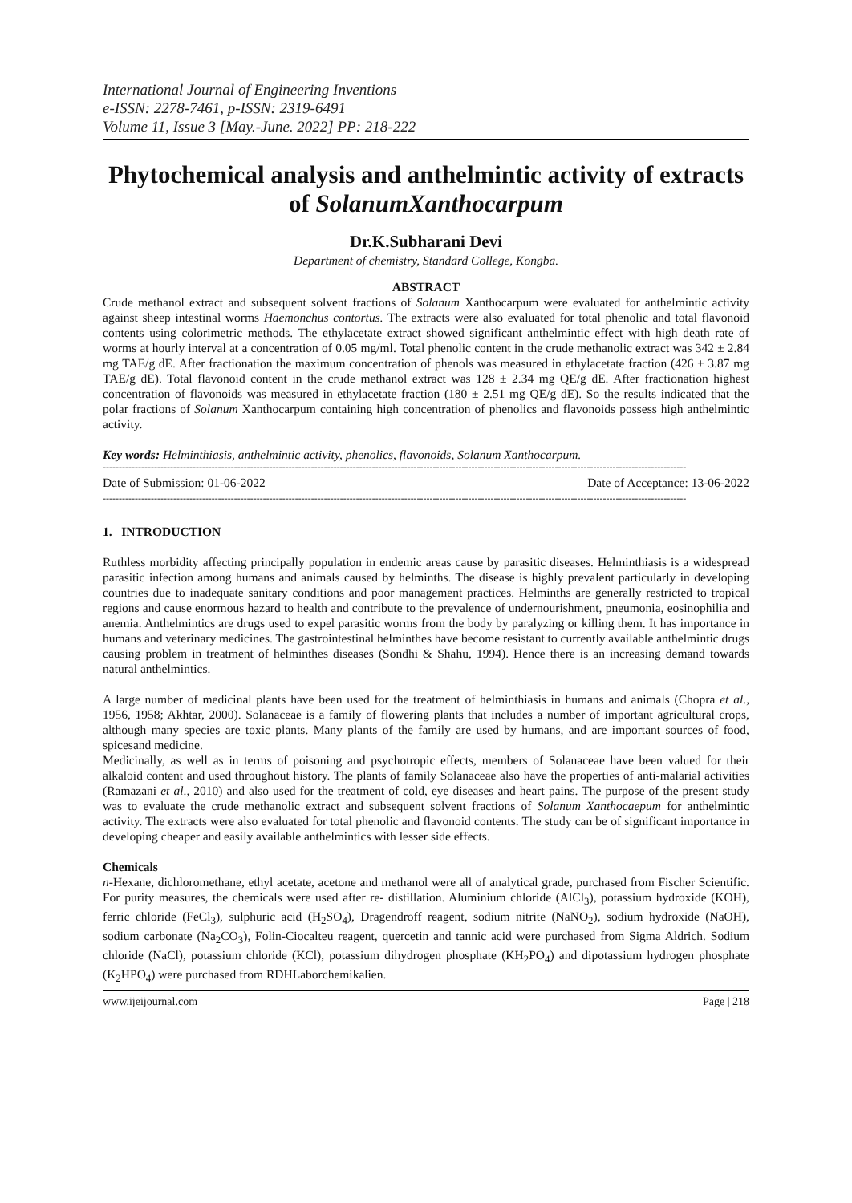International Journal of Engineering Inventions
e-ISSN: 2278-7461, p-ISSN: 2319-6491
Volume 11, Issue 3 [May.-June. 2022] PP: 218-222
Phytochemical analysis and anthelmintic activity of extracts of SolanumXanthocarpum
Dr.K.Subharani Devi
Department of chemistry, Standard College, Kongba.
ABSTRACT
Crude methanol extract and subsequent solvent fractions of Solanum Xanthocarpum were evaluated for anthelmintic activity against sheep intestinal worms Haemonchus contortus. The extracts were also evaluated for total phenolic and total flavonoid contents using colorimetric methods. The ethylacetate extract showed significant anthelmintic effect with high death rate of worms at hourly interval at a concentration of 0.05 mg/ml. Total phenolic content in the crude methanolic extract was 342 ± 2.84 mg TAE/g dE. After fractionation the maximum concentration of phenols was measured in ethylacetate fraction (426 ± 3.87 mg TAE/g dE). Total flavonoid content in the crude methanol extract was 128 ± 2.34 mg QE/g dE. After fractionation highest concentration of flavonoids was measured in ethylacetate fraction (180 ± 2.51 mg QE/g dE). So the results indicated that the polar fractions of Solanum Xanthocarpum containing high concentration of phenolics and flavonoids possess high anthelmintic activity.
Key words: Helminthiasis, anthelmintic activity, phenolics, flavonoids, Solanum Xanthocarpum.
--------------------------------------------------------------------------------------------------------------------------------------------------------------------------------------
Date of Submission: 01-06-2022 Date of Acceptance: 13-06-2022
--------------------------------------------------------------------------------------------------------------------------------------------------------------------------------------
1. INTRODUCTION
Ruthless morbidity affecting principally population in endemic areas cause by parasitic diseases. Helminthiasis is a widespread parasitic infection among humans and animals caused by helminths. The disease is highly prevalent particularly in developing countries due to inadequate sanitary conditions and poor management practices. Helminths are generally restricted to tropical regions and cause enormous hazard to health and contribute to the prevalence of undernourishment, pneumonia, eosinophilia and anemia. Anthelmintics are drugs used to expel parasitic worms from the body by paralyzing or killing them. It has importance in humans and veterinary medicines. The gastrointestinal helminthes have become resistant to currently available anthelmintic drugs causing problem in treatment of helminthes diseases (Sondhi & Shahu, 1994). Hence there is an increasing demand towards natural anthelmintics.
A large number of medicinal plants have been used for the treatment of helminthiasis in humans and animals (Chopra et al., 1956, 1958; Akhtar, 2000). Solanaceae is a family of flowering plants that includes a number of important agricultural crops, although many species are toxic plants. Many plants of the family are used by humans, and are important sources of food, spicesand medicine.
Medicinally, as well as in terms of poisoning and psychotropic effects, members of Solanaceae have been valued for their alkaloid content and used throughout history. The plants of family Solanaceae also have the properties of anti-malarial activities (Ramazani et al., 2010) and also used for the treatment of cold, eye diseases and heart pains. The purpose of the present study was to evaluate the crude methanolic extract and subsequent solvent fractions of Solanum Xanthocaepum for anthelmintic activity. The extracts were also evaluated for total phenolic and flavonoid contents. The study can be of significant importance in developing cheaper and easily available anthelmintics with lesser side effects.
Chemicals
n-Hexane, dichloromethane, ethyl acetate, acetone and methanol were all of analytical grade, purchased from Fischer Scientific. For purity measures, the chemicals were used after re- distillation. Aluminium chloride (AlCl<sub>3</sub>), potassium hydroxide (KOH), ferric chloride (FeCl<sub>3</sub>), sulphuric acid (H<sub>2</sub>SO<sub>4</sub>), Dragendroff reagent, sodium nitrite (NaNO<sub>2</sub>), sodium hydroxide (NaOH), sodium carbonate (Na<sub>2</sub>CO<sub>3</sub>), Folin-Ciocalteu reagent, quercetin and tannic acid were purchased from Sigma Aldrich. Sodium chloride (NaCl), potassium chloride (KCl), potassium dihydrogen phosphate (KH<sub>2</sub>PO<sub>4</sub>) and dipotassium hydrogen phosphate (K<sub>2</sub>HPO<sub>4</sub>) were purchased from RDHLaborchemikalien.
www.ijeijournal.com Page | 218